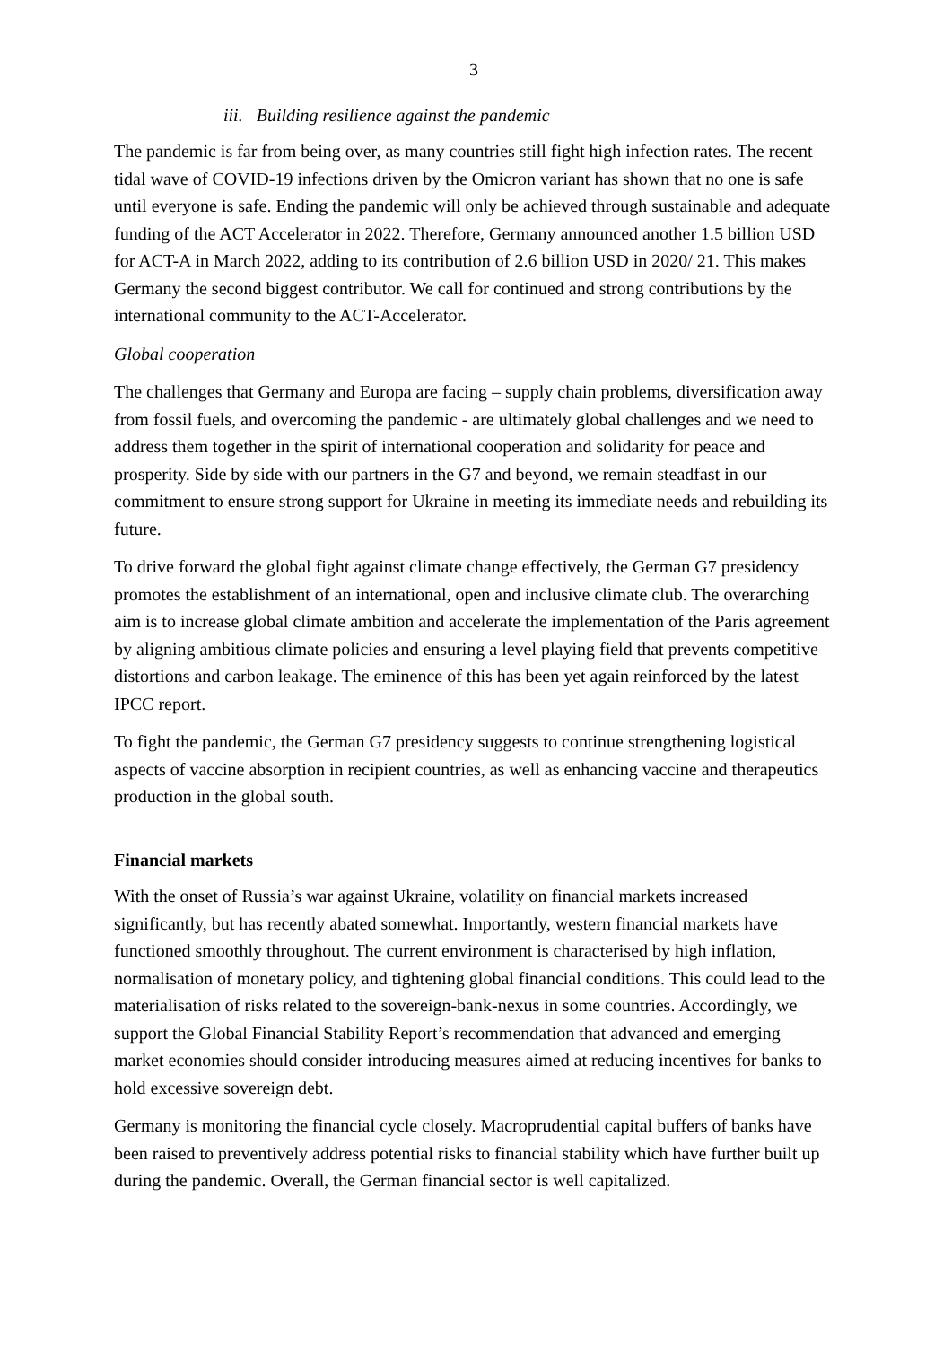3
iii. Building resilience against the pandemic
The pandemic is far from being over, as many countries still fight high infection rates. The recent tidal wave of COVID-19 infections driven by the Omicron variant has shown that no one is safe until everyone is safe. Ending the pandemic will only be achieved through sustainable and adequate funding of the ACT Accelerator in 2022. Therefore, Germany announced another 1.5 billion USD for ACT-A in March 2022, adding to its contribution of 2.6 billion USD in 2020/ 21. This makes Germany the second biggest contributor. We call for continued and strong contributions by the international community to the ACT-Accelerator.
Global cooperation
The challenges that Germany and Europa are facing – supply chain problems, diversification away from fossil fuels, and overcoming the pandemic - are ultimately global challenges and we need to address them together in the spirit of international cooperation and solidarity for peace and prosperity. Side by side with our partners in the G7 and beyond, we remain steadfast in our commitment to ensure strong support for Ukraine in meeting its immediate needs and rebuilding its future.
To drive forward the global fight against climate change effectively, the German G7 presidency promotes the establishment of an international, open and inclusive climate club. The overarching aim is to increase global climate ambition and accelerate the implementation of the Paris agreement by aligning ambitious climate policies and ensuring a level playing field that prevents competitive distortions and carbon leakage. The eminence of this has been yet again reinforced by the latest IPCC report.
To fight the pandemic, the German G7 presidency suggests to continue strengthening logistical aspects of vaccine absorption in recipient countries, as well as enhancing vaccine and therapeutics production in the global south.
Financial markets
With the onset of Russia’s war against Ukraine, volatility on financial markets increased significantly, but has recently abated somewhat. Importantly, western financial markets have functioned smoothly throughout. The current environment is characterised by high inflation, normalisation of monetary policy, and tightening global financial conditions. This could lead to the materialisation of risks related to the sovereign-bank-nexus in some countries. Accordingly, we support the Global Financial Stability Report’s recommendation that advanced and emerging market economies should consider introducing measures aimed at reducing incentives for banks to hold excessive sovereign debt.
Germany is monitoring the financial cycle closely. Macroprudential capital buffers of banks have been raised to preventively address potential risks to financial stability which have further built up during the pandemic. Overall, the German financial sector is well capitalized.